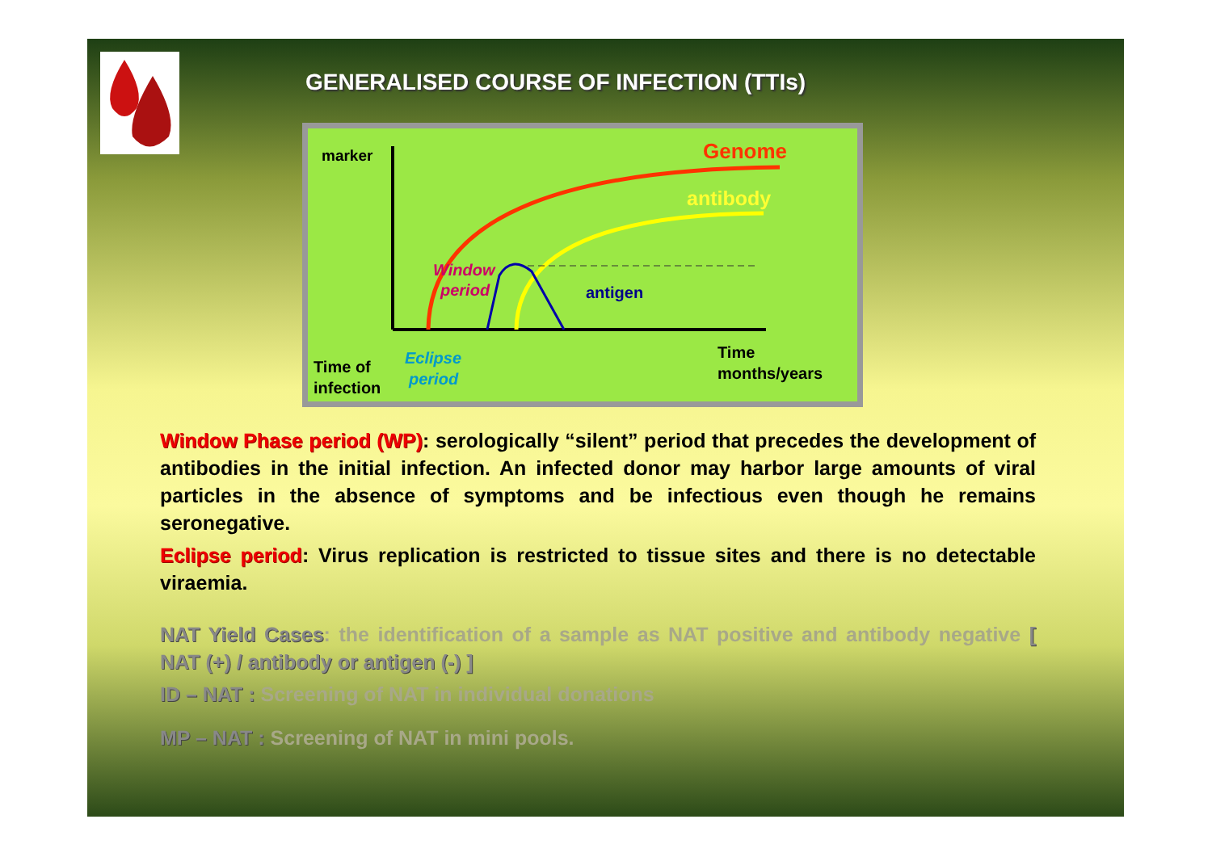GENERALISED COURSE OF INFECTION (TTIs)
marker
Genome
antibody
Window
period
antigen
Time of
infection
Eclipse
period
Time
months/years
Window Phase period (WP): serologically “silent” period that precedes the development of antibodies in the initial infection. An infected donor may harbor large amounts of viral particles in the absence of symptoms and be infectious even though he remains seronegative.
Eclipse period: Virus replication is restricted to tissue sites and there is no detectable viraemia.
NAT Yield Cases: the identification of a sample as NAT positive and antibody negative [ NAT (+) / antibody or antigen (-) ]
ID – NAT : Screening of NAT in individual donations
MP – NAT : Screening of NAT in mini pools.